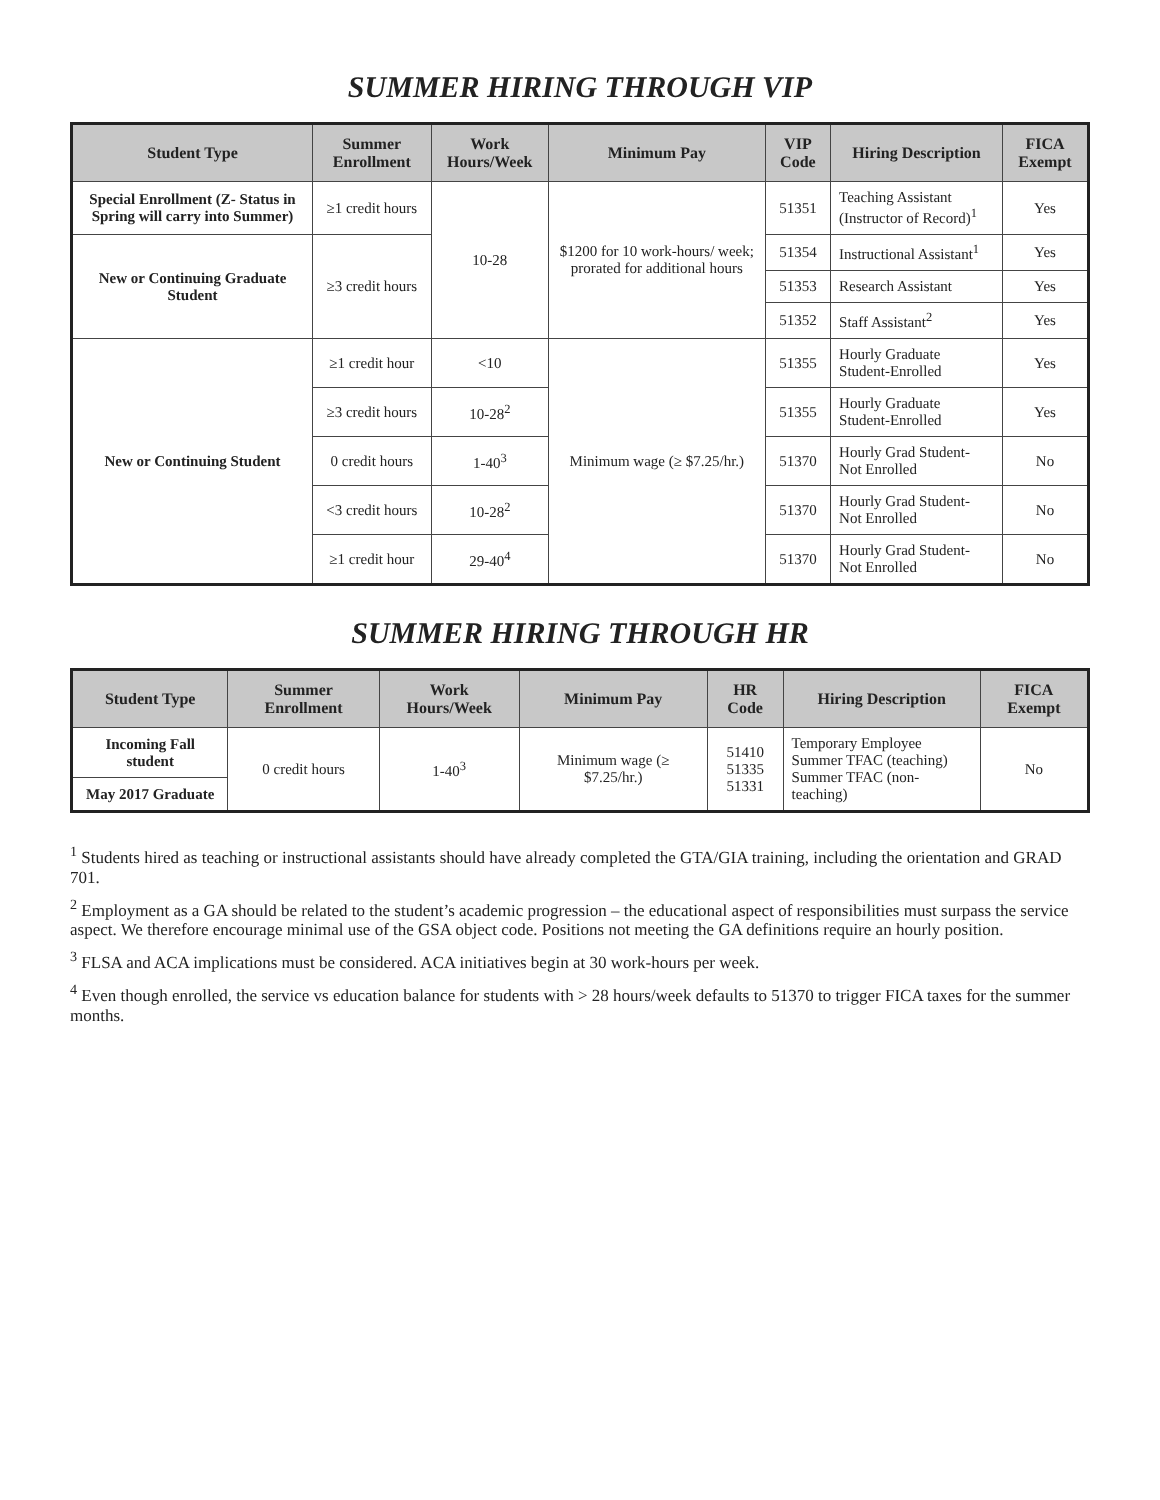SUMMER HIRING THROUGH VIP
| Student Type | Summer Enrollment | Work Hours/Week | Minimum Pay | VIP Code | Hiring Description | FICA Exempt |
| --- | --- | --- | --- | --- | --- | --- |
| Special Enrollment (Z- Status in Spring will carry into Summer) | ≥1 credit hours | 10-28 | $1200 for 10 work-hours/ week; prorated for additional hours | 51351 | Teaching Assistant (Instructor of Record)<sup>1</sup> | Yes |
| New or Continuing Graduate Student | ≥3 credit hours | | | 51354 | Instructional Assistant<sup>1</sup> | Yes |
| | | | | 51353 | Research Assistant | Yes |
| | | | | 51352 | Staff Assistant<sup>2</sup> | Yes |
| New or Continuing Student | ≥1 credit hour | <10 | Minimum wage (≥ $7.25/hr.) | 51355 | Hourly Graduate Student-Enrolled | Yes |
| | ≥3 credit hours | 10-28<sup>2</sup> | | 51355 | Hourly Graduate Student-Enrolled | Yes |
| | 0 credit hours | 1-40<sup>3</sup> | | 51370 | Hourly Grad Student- Not Enrolled | No |
| | <3 credit hours | 10-28<sup>2</sup> | | 51370 | Hourly Grad Student- Not Enrolled | No |
| | ≥1 credit hour | 29-40<sup>4</sup> | | 51370 | Hourly Grad Student- Not Enrolled | No |
SUMMER HIRING THROUGH HR
| Student Type | Summer Enrollment | Work Hours/Week | Minimum Pay | HR Code | Hiring Description | FICA Exempt |
| --- | --- | --- | --- | --- | --- | --- |
| Incoming Fall student | 0 credit hours | 1-40<sup>3</sup> | Minimum wage (≥ $7.25/hr.) | 51410 51335 51331 | Temporary Employee Summer TFAC (teaching) Summer TFAC (non-teaching) | No |
| May 2017 Graduate | | | | | | |
<sup>1</sup> Students hired as teaching or instructional assistants should have already completed the GTA/GIA training, including the orientation and GRAD 701.
<sup>2</sup> Employment as a GA should be related to the student’s academic progression – the educational aspect of responsibilities must surpass the service aspect. We therefore encourage minimal use of the GSA object code. Positions not meeting the GA definitions require an hourly position.
<sup>3</sup> FLSA and ACA implications must be considered. ACA initiatives begin at 30 work-hours per week.
<sup>4</sup> Even though enrolled, the service vs education balance for students with > 28 hours/week defaults to 51370 to trigger FICA taxes for the summer months.